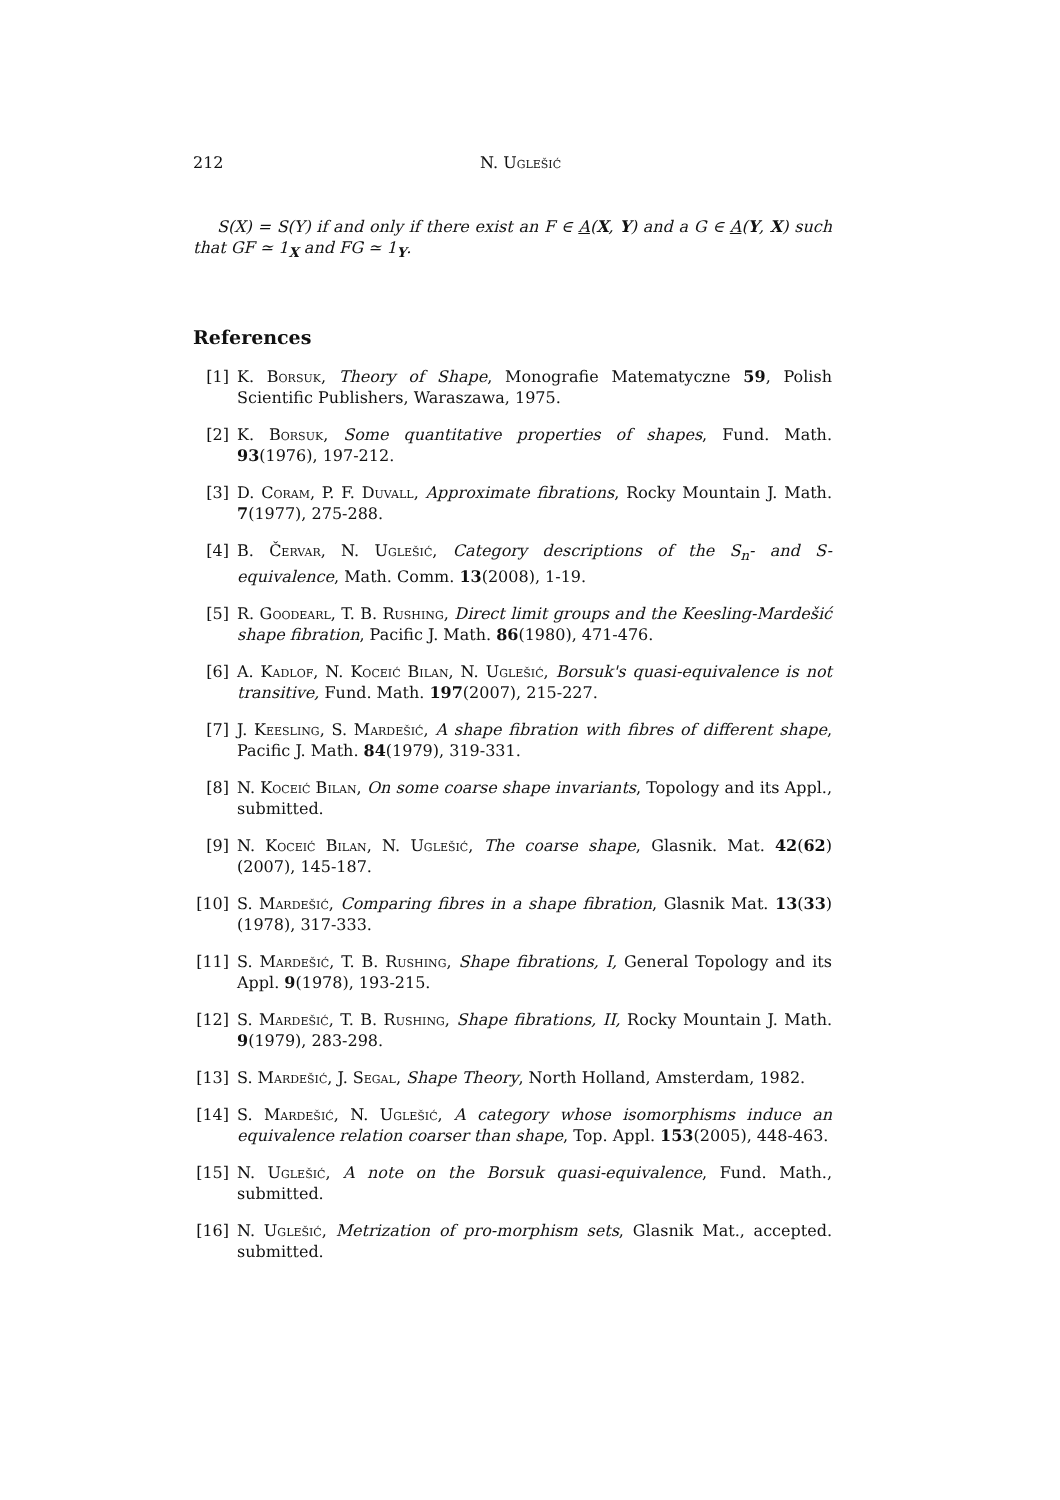212 N. Uglešić
S(X) = S(Y) if and only if there exist an F ∈ A(X, Y) and a G ∈ A(Y, X) such that GF ≃ 1<sub>X</sub> and FG ≃ 1<sub>Y</sub>.
References
[1] K. Borsuk, Theory of Shape, Monografie Matematyczne 59, Polish Scientific Publishers, Waraszawa, 1975.
[2] K. Borsuk, Some quantitative properties of shapes, Fund. Math. 93(1976), 197-212.
[3] D. Coram, P. F. Duvall, Approximate fibrations, Rocky Mountain J. Math. 7(1977), 275-288.
[4] B. Červar, N. Uglešić, Category descriptions of the S<sub>n</sub>- and S-equivalence, Math. Comm. 13(2008), 1-19.
[5] R. Goodearl, T. B. Rushing, Direct limit groups and the Keesling-Mardešić shape fibration, Pacific J. Math. 86(1980), 471-476.
[6] A. Kadlof, N. Koceić Bilan, N. Uglešić, Borsuk's quasi-equivalence is not transitive, Fund. Math. 197(2007), 215-227.
[7] J. Keesling, S. Mardešić, A shape fibration with fibres of different shape, Pacific J. Math. 84(1979), 319-331.
[8] N. Koceić Bilan, On some coarse shape invariants, Topology and its Appl., submitted.
[9] N. Koceić Bilan, N. Uglešić, The coarse shape, Glasnik. Mat. 42(62)(2007), 145-187.
[10] S. Mardešić, Comparing fibres in a shape fibration, Glasnik Mat. 13(33)(1978), 317-333.
[11] S. Mardešić, T. B. Rushing, Shape fibrations, I, General Topology and its Appl. 9(1978), 193-215.
[12] S. Mardešić, T. B. Rushing, Shape fibrations, II, Rocky Mountain J. Math. 9(1979), 283-298.
[13] S. Mardešić, J. Segal, Shape Theory, North Holland, Amsterdam, 1982.
[14] S. Mardešić, N. Uglešić, A category whose isomorphisms induce an equivalence relation coarser than shape, Top. Appl. 153(2005), 448-463.
[15] N. Uglešić, A note on the Borsuk quasi-equivalence, Fund. Math., submitted.
[16] N. Uglešić, Metrization of pro-morphism sets, Glasnik Mat., accepted. submitted.